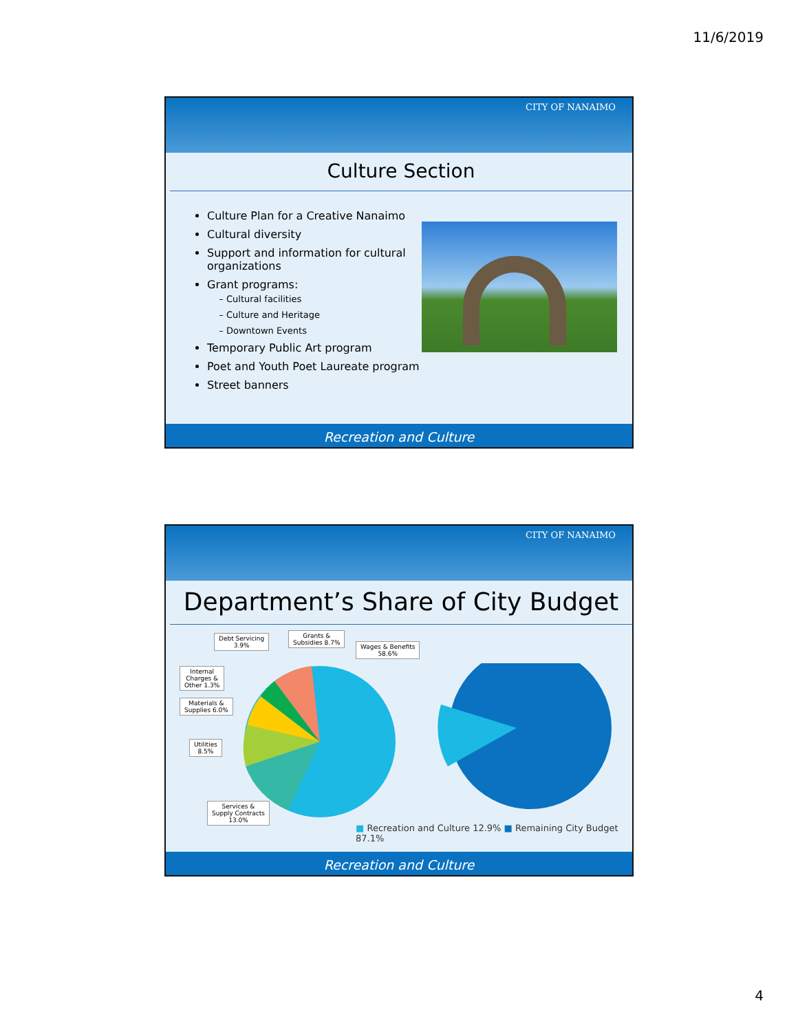11/6/2019
CITY OF NANAIMO
Culture Section
Culture Plan for a Creative Nanaimo
Cultural diversity
Support and information for cultural organizations
Grant programs:
Cultural facilities
Culture and Heritage
Downtown Events
Temporary Public Art program
Poet and Youth Poet Laureate program
Street banners
Recreation and Culture
CITY OF NANAIMO
Department’s Share of City Budget
Debt Servicing
3.9%
Grants &
Subsidies 8.7%
Wages & Benefits
58.6%
Internal
Charges &
Other 1.3%
Materials &
Supplies 6.0%
Utilities
8.5%
Services &
Supply Contracts
13.0%
■ Recreation and Culture 12.9% ■ Remaining City Budget 87.1%
Recreation and Culture
4